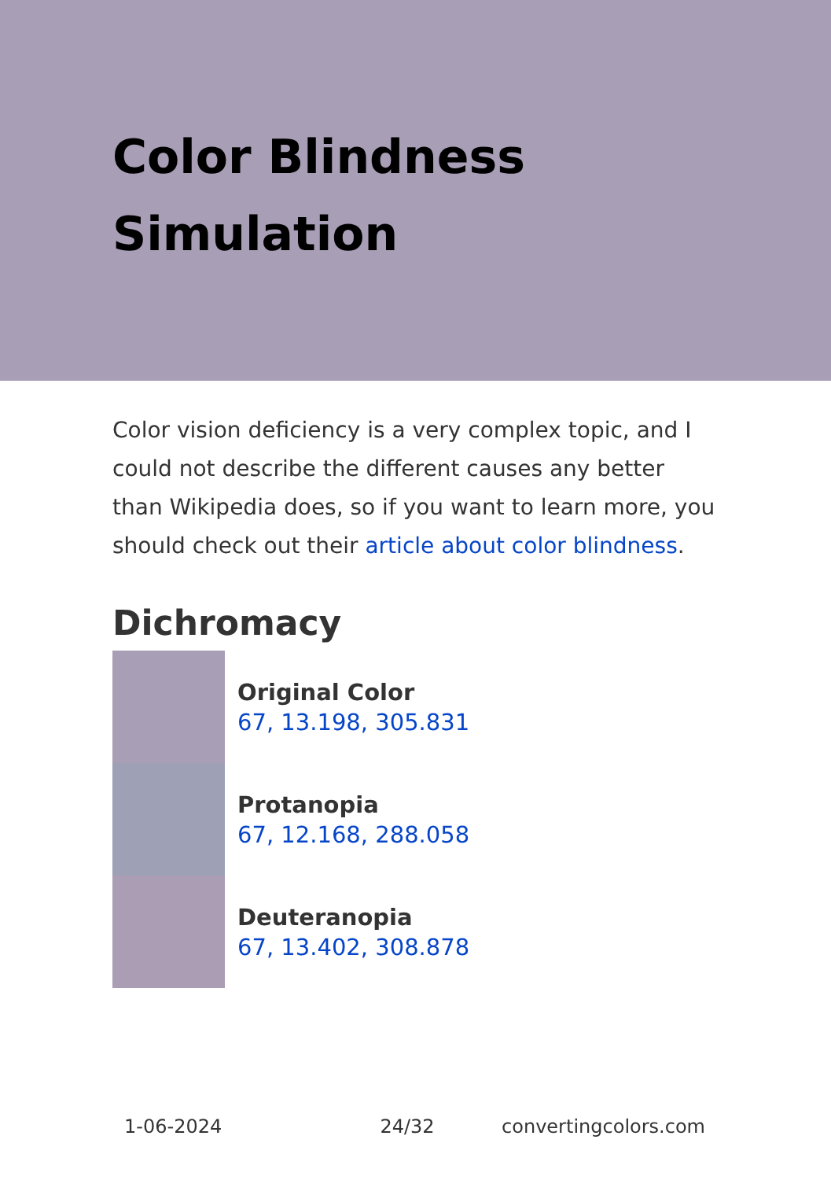Color Blindness
Simulation
Color vision deficiency is a very complex topic, and I could not describe the different causes any better than Wikipedia does, so if you want to learn more, you should check out their article about color blindness.
Dichromacy
Original Color
67, 13.198, 305.831
Protanopia
67, 12.168, 288.058
Deuteranopia
67, 13.402, 308.878
1-06-2024 24/32 convertingcolors.com